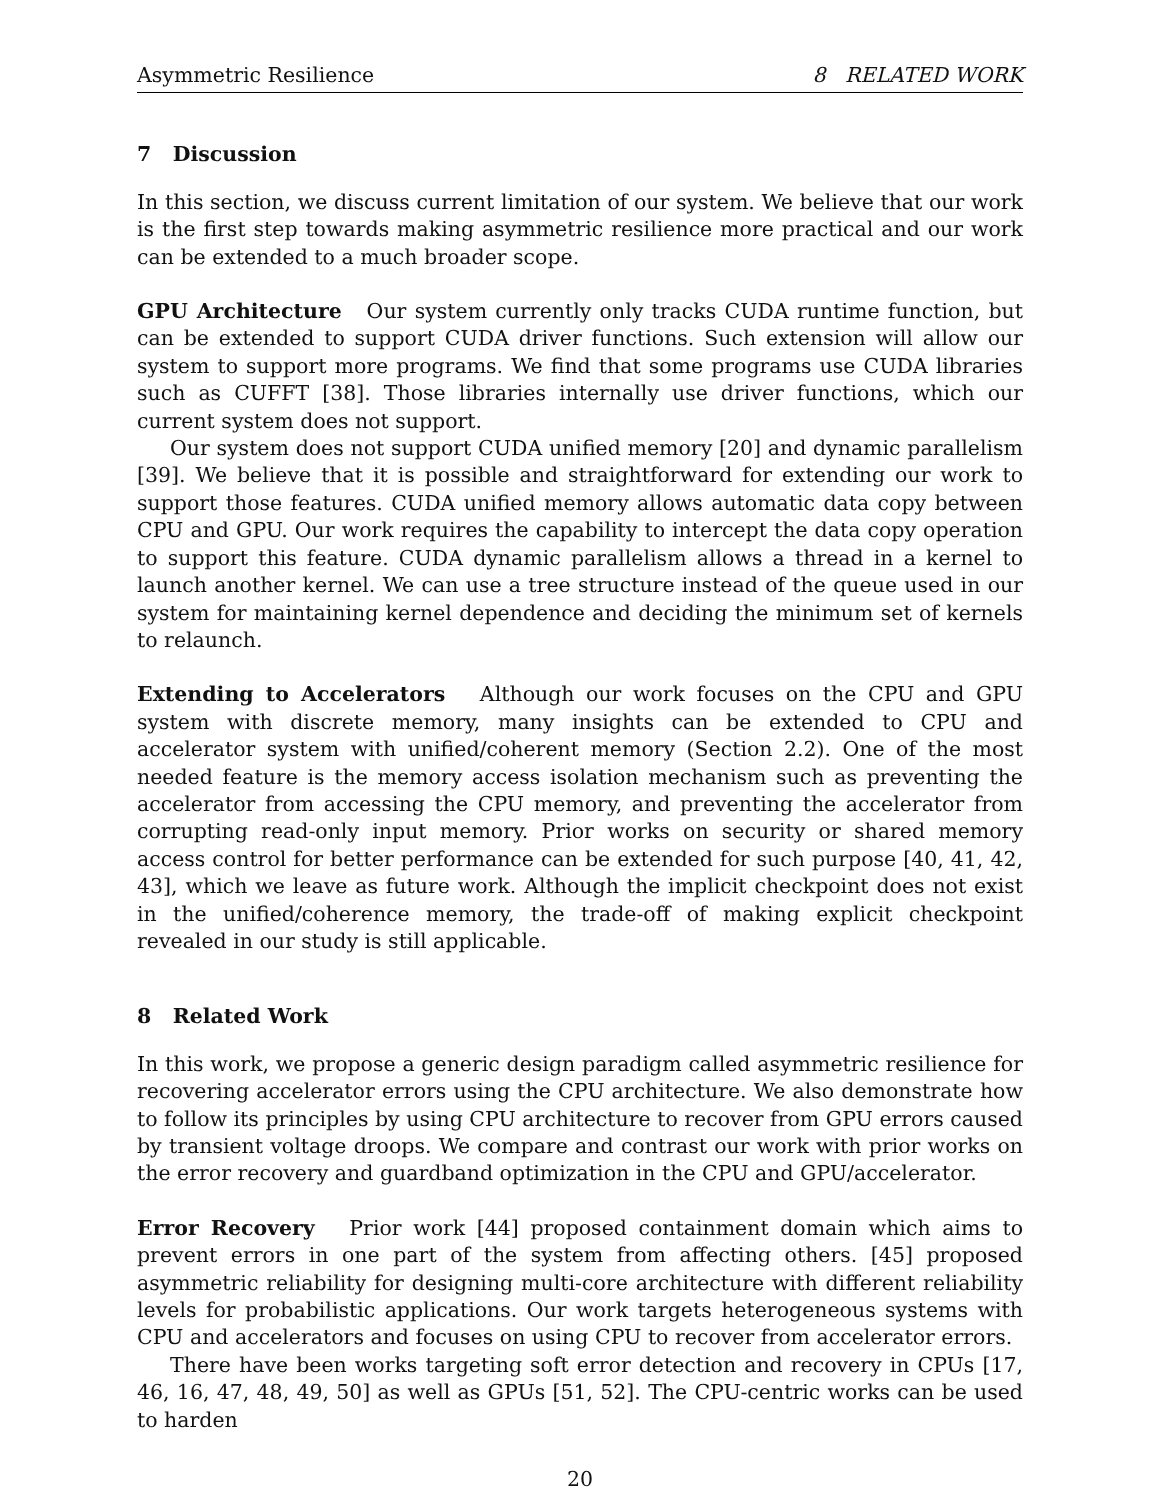Asymmetric Resilience 8 RELATED WORK
7 Discussion
In this section, we discuss current limitation of our system. We believe that our work is the first step towards making asymmetric resilience more practical and our work can be extended to a much broader scope.
GPU Architecture Our system currently only tracks CUDA runtime function, but can be extended to support CUDA driver functions. Such extension will allow our system to support more programs. We find that some programs use CUDA libraries such as CUFFT [38]. Those libraries internally use driver functions, which our current system does not support.
Our system does not support CUDA unified memory [20] and dynamic parallelism [39]. We believe that it is possible and straightforward for extending our work to support those features. CUDA unified memory allows automatic data copy between CPU and GPU. Our work requires the capability to intercept the data copy operation to support this feature. CUDA dynamic parallelism allows a thread in a kernel to launch another kernel. We can use a tree structure instead of the queue used in our system for maintaining kernel dependence and deciding the minimum set of kernels to relaunch.
Extending to Accelerators Although our work focuses on the CPU and GPU system with discrete memory, many insights can be extended to CPU and accelerator system with unified/coherent memory (Section 2.2). One of the most needed feature is the memory access isolation mechanism such as preventing the accelerator from accessing the CPU memory, and preventing the accelerator from corrupting read-only input memory. Prior works on security or shared memory access control for better performance can be extended for such purpose [40, 41, 42, 43], which we leave as future work. Although the implicit checkpoint does not exist in the unified/coherence memory, the trade-off of making explicit checkpoint revealed in our study is still applicable.
8 Related Work
In this work, we propose a generic design paradigm called asymmetric resilience for recovering accelerator errors using the CPU architecture. We also demonstrate how to follow its principles by using CPU architecture to recover from GPU errors caused by transient voltage droops. We compare and contrast our work with prior works on the error recovery and guardband optimization in the CPU and GPU/accelerator.
Error Recovery Prior work [44] proposed containment domain which aims to prevent errors in one part of the system from affecting others. [45] proposed asymmetric reliability for designing multi-core architecture with different reliability levels for probabilistic applications. Our work targets heterogeneous systems with CPU and accelerators and focuses on using CPU to recover from accelerator errors.
There have been works targeting soft error detection and recovery in CPUs [17, 46, 16, 47, 48, 49, 50] as well as GPUs [51, 52]. The CPU-centric works can be used to harden
20